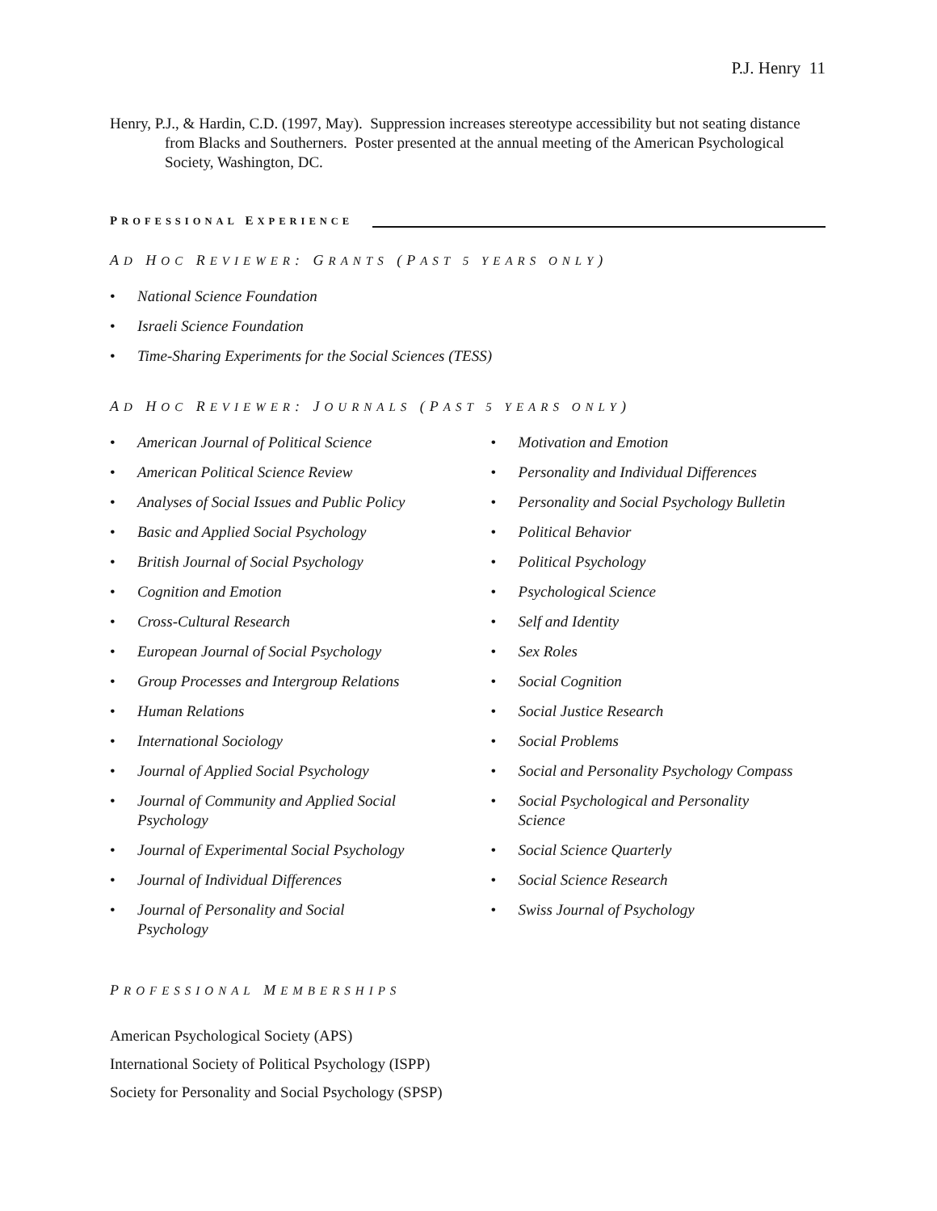P.J. Henry 11
Henry, P.J., & Hardin, C.D. (1997, May). Suppression increases stereotype accessibility but not seating distance from Blacks and Southerners. Poster presented at the annual meeting of the American Psychological Society, Washington, DC.
PROFESSIONAL EXPERIENCE
AD HOC REVIEWER: GRANTS (PAST 5 YEARS ONLY)
• National Science Foundation
• Israeli Science Foundation
• Time-Sharing Experiments for the Social Sciences (TESS)
AD HOC REVIEWER: JOURNALS (PAST 5 YEARS ONLY)
• American Journal of Political Science
• American Political Science Review
• Analyses of Social Issues and Public Policy
• Basic and Applied Social Psychology
• British Journal of Social Psychology
• Cognition and Emotion
• Cross-Cultural Research
• European Journal of Social Psychology
• Group Processes and Intergroup Relations
• Human Relations
• International Sociology
• Journal of Applied Social Psychology
• Journal of Community and Applied Social
Psychology
• Journal of Experimental Social Psychology
• Journal of Individual Differences
• Journal of Personality and Social
Psychology
• Motivation and Emotion
• Personality and Individual Differences
• Personality and Social Psychology Bulletin
• Political Behavior
• Political Psychology
• Psychological Science
• Self and Identity
• Sex Roles
• Social Cognition
• Social Justice Research
• Social Problems
• Social and Personality Psychology Compass
• Social Psychological and Personality
Science
• Social Science Quarterly
• Social Science Research
• Swiss Journal of Psychology
PROFESSIONAL MEMBERSHIPS
American Psychological Society (APS)
International Society of Political Psychology (ISPP)
Society for Personality and Social Psychology (SPSP)